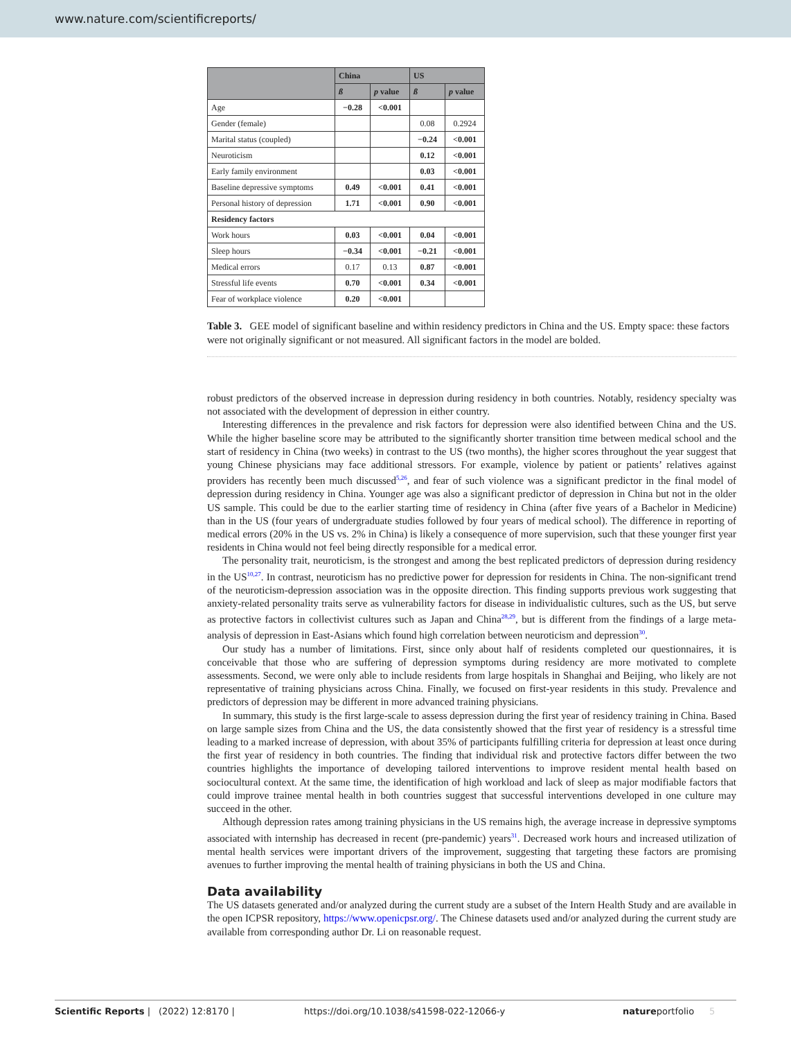www.nature.com/scientificreports/
| | China | | US | |
| --- | --- | --- | --- | --- |
| | ß | p value | ß | p value |
| Age | −0.28 | <0.001 | | |
| Gender (female) | | | 0.08 | 0.2924 |
| Marital status (coupled) | | | −0.24 | <0.001 |
| Neuroticism | | | 0.12 | <0.001 |
| Early family environment | | | 0.03 | <0.001 |
| Baseline depressive symptoms | 0.49 | <0.001 | 0.41 | <0.001 |
| Personal history of depression | 1.71 | <0.001 | 0.90 | <0.001 |
| Residency factors | | | | |
| Work hours | 0.03 | <0.001 | 0.04 | <0.001 |
| Sleep hours | −0.34 | <0.001 | −0.21 | <0.001 |
| Medical errors | 0.17 | 0.13 | 0.87 | <0.001 |
| Stressful life events | 0.70 | <0.001 | 0.34 | <0.001 |
| Fear of workplace violence | 0.20 | <0.001 | | |
Table 3. GEE model of significant baseline and within residency predictors in China and the US. Empty space: these factors were not originally significant or not measured. All significant factors in the model are bolded.
robust predictors of the observed increase in depression during residency in both countries. Notably, residency specialty was not associated with the development of depression in either country.
Interesting differences in the prevalence and risk factors for depression were also identified between China and the US. While the higher baseline score may be attributed to the significantly shorter transition time between medical school and the start of residency in China (two weeks) in contrast to the US (two months), the higher scores throughout the year suggest that young Chinese physicians may face additional stressors. For example, violence by patient or patients’ relatives against providers has recently been much discussed<sup>5,26</sup>, and fear of such violence was a significant predictor in the final model of depression during residency in China. Younger age was also a significant predictor of depression in China but not in the older US sample. This could be due to the earlier starting time of residency in China (after five years of a Bachelor in Medicine) than in the US (four years of undergraduate studies followed by four years of medical school). The difference in reporting of medical errors (20% in the US vs. 2% in China) is likely a consequence of more supervision, such that these younger first year residents in China would not feel being directly responsible for a medical error.
The personality trait, neuroticism, is the strongest and among the best replicated predictors of depression during residency in the US<sup>10,27</sup>. In contrast, neuroticism has no predictive power for depression for residents in China. The non-significant trend of the neuroticism-depression association was in the opposite direction. This finding supports previous work suggesting that anxiety-related personality traits serve as vulnerability factors for disease in individualistic cultures, such as the US, but serve as protective factors in collectivist cultures such as Japan and China<sup>28,29</sup>, but is different from the findings of a large meta-analysis of depression in East-Asians which found high correlation between neuroticism and depression<sup>30</sup>.
Our study has a number of limitations. First, since only about half of residents completed our questionnaires, it is conceivable that those who are suffering of depression symptoms during residency are more motivated to complete assessments. Second, we were only able to include residents from large hospitals in Shanghai and Beijing, who likely are not representative of training physicians across China. Finally, we focused on first-year residents in this study. Prevalence and predictors of depression may be different in more advanced training physicians.
In summary, this study is the first large-scale to assess depression during the first year of residency training in China. Based on large sample sizes from China and the US, the data consistently showed that the first year of residency is a stressful time leading to a marked increase of depression, with about 35% of participants fulfilling criteria for depression at least once during the first year of residency in both countries. The finding that individual risk and protective factors differ between the two countries highlights the importance of developing tailored interventions to improve resident mental health based on sociocultural context. At the same time, the identification of high workload and lack of sleep as major modifiable factors that could improve trainee mental health in both countries suggest that successful interventions developed in one culture may succeed in the other.
Although depression rates among training physicians in the US remains high, the average increase in depressive symptoms associated with internship has decreased in recent (pre-pandemic) years<sup>31</sup>. Decreased work hours and increased utilization of mental health services were important drivers of the improvement, suggesting that targeting these factors are promising avenues to further improving the mental health of training physicians in both the US and China.
Data availability
The US datasets generated and/or analyzed during the current study are a subset of the Intern Health Study and are available in the open ICPSR repository, https://www.openicpsr.org/. The Chinese datasets used and/or analyzed during the current study are available from corresponding author Dr. Li on reasonable request.
Scientific Reports | (2022) 12:8170 | https://doi.org/10.1038/s41598-022-12066-y natureportfolio 5